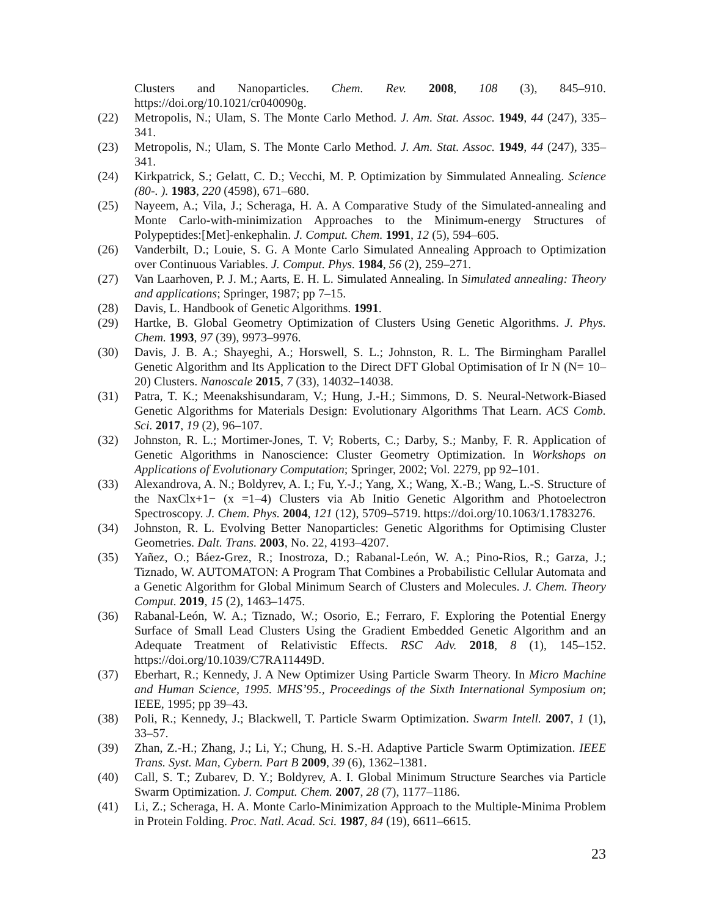Clusters and Nanoparticles. Chem. Rev. 2008, 108 (3), 845–910. https://doi.org/10.1021/cr040090g.
(22) Metropolis, N.; Ulam, S. The Monte Carlo Method. J. Am. Stat. Assoc. 1949, 44 (247), 335–341.
(23) Metropolis, N.; Ulam, S. The Monte Carlo Method. J. Am. Stat. Assoc. 1949, 44 (247), 335–341.
(24) Kirkpatrick, S.; Gelatt, C. D.; Vecchi, M. P. Optimization by Simmulated Annealing. Science (80-. ). 1983, 220 (4598), 671–680.
(25) Nayeem, A.; Vila, J.; Scheraga, H. A. A Comparative Study of the Simulated-annealing and Monte Carlo-with-minimization Approaches to the Minimum-energy Structures of Polypeptides:[Met]-enkephalin. J. Comput. Chem. 1991, 12 (5), 594–605.
(26) Vanderbilt, D.; Louie, S. G. A Monte Carlo Simulated Annealing Approach to Optimization over Continuous Variables. J. Comput. Phys. 1984, 56 (2), 259–271.
(27) Van Laarhoven, P. J. M.; Aarts, E. H. L. Simulated Annealing. In Simulated annealing: Theory and applications; Springer, 1987; pp 7–15.
(28) Davis, L. Handbook of Genetic Algorithms. 1991.
(29) Hartke, B. Global Geometry Optimization of Clusters Using Genetic Algorithms. J. Phys. Chem. 1993, 97 (39), 9973–9976.
(30) Davis, J. B. A.; Shayeghi, A.; Horswell, S. L.; Johnston, R. L. The Birmingham Parallel Genetic Algorithm and Its Application to the Direct DFT Global Optimisation of Ir N (N= 10–20) Clusters. Nanoscale 2015, 7 (33), 14032–14038.
(31) Patra, T. K.; Meenakshisundaram, V.; Hung, J.-H.; Simmons, D. S. Neural-Network-Biased Genetic Algorithms for Materials Design: Evolutionary Algorithms That Learn. ACS Comb. Sci. 2017, 19 (2), 96–107.
(32) Johnston, R. L.; Mortimer-Jones, T. V; Roberts, C.; Darby, S.; Manby, F. R. Application of Genetic Algorithms in Nanoscience: Cluster Geometry Optimization. In Workshops on Applications of Evolutionary Computation; Springer, 2002; Vol. 2279, pp 92–101.
(33) Alexandrova, A. N.; Boldyrev, A. I.; Fu, Y.-J.; Yang, X.; Wang, X.-B.; Wang, L.-S. Structure of the NaxClx+1− (x =1–4) Clusters via Ab Initio Genetic Algorithm and Photoelectron Spectroscopy. J. Chem. Phys. 2004, 121 (12), 5709–5719. https://doi.org/10.1063/1.1783276.
(34) Johnston, R. L. Evolving Better Nanoparticles: Genetic Algorithms for Optimising Cluster Geometries. Dalt. Trans. 2003, No. 22, 4193–4207.
(35) Yañez, O.; Báez-Grez, R.; Inostroza, D.; Rabanal-León, W. A.; Pino-Rios, R.; Garza, J.; Tiznado, W. AUTOMATON: A Program That Combines a Probabilistic Cellular Automata and a Genetic Algorithm for Global Minimum Search of Clusters and Molecules. J. Chem. Theory Comput. 2019, 15 (2), 1463–1475.
(36) Rabanal-León, W. A.; Tiznado, W.; Osorio, E.; Ferraro, F. Exploring the Potential Energy Surface of Small Lead Clusters Using the Gradient Embedded Genetic Algorithm and an Adequate Treatment of Relativistic Effects. RSC Adv. 2018, 8 (1), 145–152. https://doi.org/10.1039/C7RA11449D.
(37) Eberhart, R.; Kennedy, J. A New Optimizer Using Particle Swarm Theory. In Micro Machine and Human Science, 1995. MHS’95., Proceedings of the Sixth International Symposium on; IEEE, 1995; pp 39–43.
(38) Poli, R.; Kennedy, J.; Blackwell, T. Particle Swarm Optimization. Swarm Intell. 2007, 1 (1), 33–57.
(39) Zhan, Z.-H.; Zhang, J.; Li, Y.; Chung, H. S.-H. Adaptive Particle Swarm Optimization. IEEE Trans. Syst. Man, Cybern. Part B 2009, 39 (6), 1362–1381.
(40) Call, S. T.; Zubarev, D. Y.; Boldyrev, A. I. Global Minimum Structure Searches via Particle Swarm Optimization. J. Comput. Chem. 2007, 28 (7), 1177–1186.
(41) Li, Z.; Scheraga, H. A. Monte Carlo-Minimization Approach to the Multiple-Minima Problem in Protein Folding. Proc. Natl. Acad. Sci. 1987, 84 (19), 6611–6615.
23